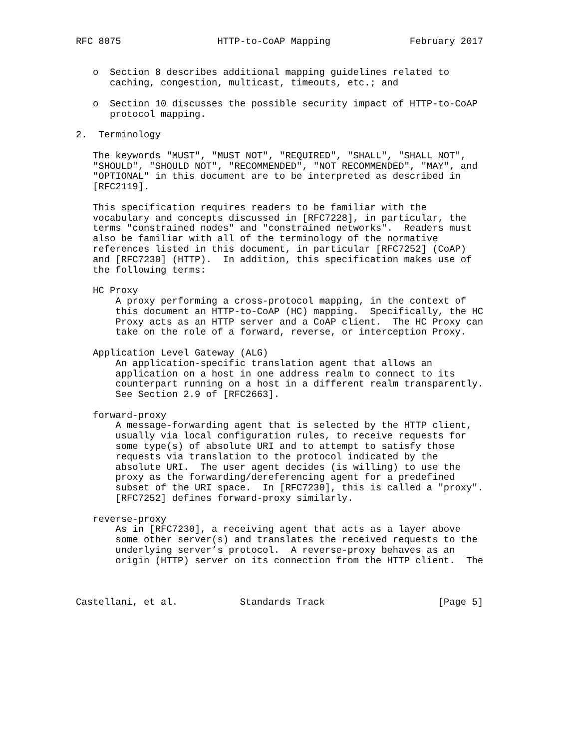RFC 8075                 HTTP-to-CoAP Mapping              February 2017


   o  Section 8 describes additional mapping guidelines related to
      caching, congestion, multicast, timeouts, etc.; and

   o  Section 10 discusses the possible security impact of HTTP-to-CoAP
      protocol mapping.

2.  Terminology

   The keywords "MUST", "MUST NOT", "REQUIRED", "SHALL", "SHALL NOT",
   "SHOULD", "SHOULD NOT", "RECOMMENDED", "NOT RECOMMENDED", "MAY", and
   "OPTIONAL" in this document are to be interpreted as described in
   [RFC2119].

   This specification requires readers to be familiar with the
   vocabulary and concepts discussed in [RFC7228], in particular, the
   terms "constrained nodes" and "constrained networks".  Readers must
   also be familiar with all of the terminology of the normative
   references listed in this document, in particular [RFC7252] (CoAP)
   and [RFC7230] (HTTP).  In addition, this specification makes use of
   the following terms:

   HC Proxy
       A proxy performing a cross-protocol mapping, in the context of
       this document an HTTP-to-CoAP (HC) mapping.  Specifically, the HC
       Proxy acts as an HTTP server and a CoAP client.  The HC Proxy can
       take on the role of a forward, reverse, or interception Proxy.

   Application Level Gateway (ALG)
       An application-specific translation agent that allows an
       application on a host in one address realm to connect to its
       counterpart running on a host in a different realm transparently.
       See Section 2.9 of [RFC2663].

   forward-proxy
       A message-forwarding agent that is selected by the HTTP client,
       usually via local configuration rules, to receive requests for
       some type(s) of absolute URI and to attempt to satisfy those
       requests via translation to the protocol indicated by the
       absolute URI.  The user agent decides (is willing) to use the
       proxy as the forwarding/dereferencing agent for a predefined
       subset of the URI space.  In [RFC7230], this is called a "proxy".
       [RFC7252] defines forward-proxy similarly.

   reverse-proxy
       As in [RFC7230], a receiving agent that acts as a layer above
       some other server(s) and translates the received requests to the
       underlying server’s protocol.  A reverse-proxy behaves as an
       origin (HTTP) server on its connection from the HTTP client.  The



Castellani, et al.           Standards Track                    [Page 5]